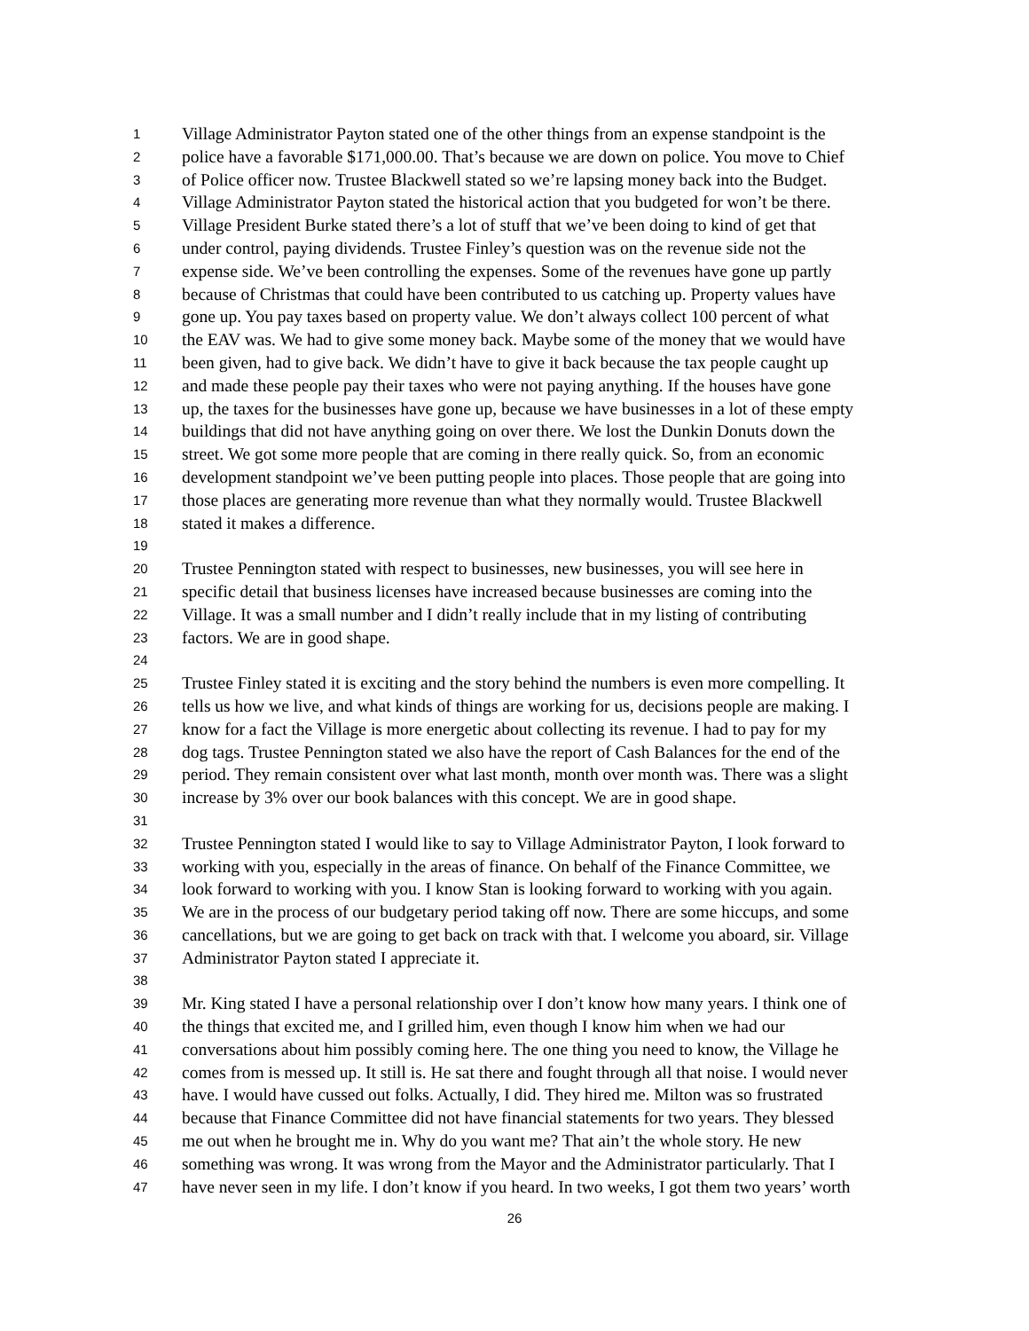1 Village Administrator Payton stated one of the other things from an expense standpoint is the
2 police have a favorable $171,000.00. That’s because we are down on police. You move to Chief
3 of Police officer now. Trustee Blackwell stated so we’re lapsing money back into the Budget.
4 Village Administrator Payton stated the historical action that you budgeted for won’t be there.
5 Village President Burke stated there’s a lot of stuff that we’ve been doing to kind of get that
6 under control, paying dividends. Trustee Finley’s question was on the revenue side not the
7 expense side. We’ve been controlling the expenses. Some of the revenues have gone up partly
8 because of Christmas that could have been contributed to us catching up. Property values have
9 gone up. You pay taxes based on property value. We don’t always collect 100 percent of what
10 the EAV was. We had to give some money back. Maybe some of the money that we would have
11 been given, had to give back. We didn’t have to give it back because the tax people caught up
12 and made these people pay their taxes who were not paying anything. If the houses have gone
13 up, the taxes for the businesses have gone up, because we have businesses in a lot of these empty
14 buildings that did not have anything going on over there. We lost the Dunkin Donuts down the
15 street. We got some more people that are coming in there really quick. So, from an economic
16 development standpoint we’ve been putting people into places. Those people that are going into
17 those places are generating more revenue than what they normally would. Trustee Blackwell
18 stated it makes a difference.
19
20 Trustee Pennington stated with respect to businesses, new businesses, you will see here in
21 specific detail that business licenses have increased because businesses are coming into the
22 Village. It was a small number and I didn’t really include that in my listing of contributing
23 factors. We are in good shape.
24
25 Trustee Finley stated it is exciting and the story behind the numbers is even more compelling. It
26 tells us how we live, and what kinds of things are working for us, decisions people are making. I
27 know for a fact the Village is more energetic about collecting its revenue. I had to pay for my
28 dog tags. Trustee Pennington stated we also have the report of Cash Balances for the end of the
29 period. They remain consistent over what last month, month over month was. There was a slight
30 increase by 3% over our book balances with this concept. We are in good shape.
31
32 Trustee Pennington stated I would like to say to Village Administrator Payton, I look forward to
33 working with you, especially in the areas of finance. On behalf of the Finance Committee, we
34 look forward to working with you. I know Stan is looking forward to working with you again.
35 We are in the process of our budgetary period taking off now. There are some hiccups, and some
36 cancellations, but we are going to get back on track with that. I welcome you aboard, sir. Village
37 Administrator Payton stated I appreciate it.
38
39 Mr. King stated I have a personal relationship over I don’t know how many years. I think one of
40 the things that excited me, and I grilled him, even though I know him when we had our
41 conversations about him possibly coming here. The one thing you need to know, the Village he
42 comes from is messed up. It still is. He sat there and fought through all that noise. I would never
43 have. I would have cussed out folks. Actually, I did. They hired me. Milton was so frustrated
44 because that Finance Committee did not have financial statements for two years. They blessed
45 me out when he brought me in. Why do you want me? That ain’t the whole story. He new
46 something was wrong. It was wrong from the Mayor and the Administrator particularly. That I
47 have never seen in my life. I don’t know if you heard. In two weeks, I got them two years’ worth
26